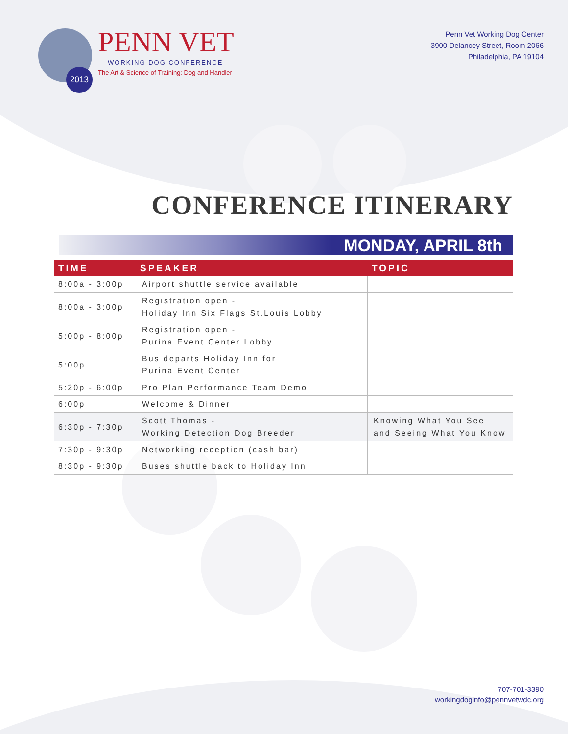2013
PENN VET
WORKING DOG CONFERENCE
The Art & Science of Training: Dog and Handler
Penn Vet Working Dog Center
3900 Delancey Street, Room 2066
Philadelphia, PA 19104
CONFERENCE ITINERARY
MONDAY, APRIL 8th
| TIME | SPEAKER | TOPIC |
| --- | --- | --- |
| 8:00a - 3:00p | Airport shuttle service available | |
| 8:00a - 3:00p | Registration open - Holiday Inn Six Flags St.Louis Lobby | |
| 5:00p - 8:00p | Registration open - Purina Event Center Lobby | |
| 5:00p | Bus departs Holiday Inn for Purina Event Center | |
| 5:20p - 6:00p | Pro Plan Performance Team Demo | |
| 6:00p | Welcome & Dinner | |
| 6:30p - 7:30p | Scott Thomas - Working Detection Dog Breeder | Knowing What You See and Seeing What You Know |
| 7:30p - 9:30p | Networking reception (cash bar) | |
| 8:30p - 9:30p | Buses shuttle back to Holiday Inn | |
707-701-3390
workingdoginfo@pennvetwdc.org